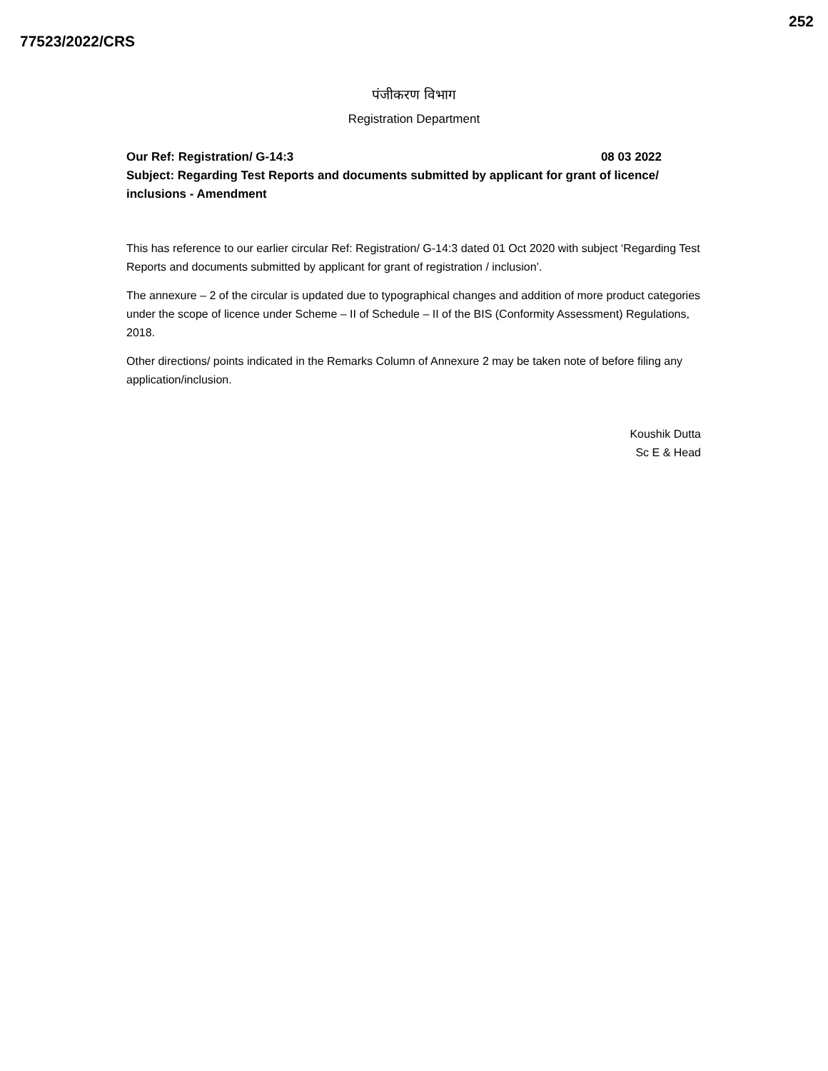77523/2022/CRS
252
पंजीकरण विभाग
Registration Department
Our Ref: Registration/ G-14:3 08 03 2022
Subject: Regarding Test Reports and documents submitted by applicant for grant of licence/ inclusions - Amendment
This has reference to our earlier circular Ref: Registration/ G-14:3 dated 01 Oct 2020 with subject ‘Regarding Test Reports and documents submitted by applicant for grant of registration / inclusion’.
The annexure – 2 of the circular is updated due to typographical changes and addition of more product categories under the scope of licence under Scheme – II of Schedule – II of the BIS (Conformity Assessment) Regulations, 2018.
Other directions/ points indicated in the Remarks Column of Annexure 2 may be taken note of before filing any application/inclusion.
Koushik Dutta
Sc E & Head